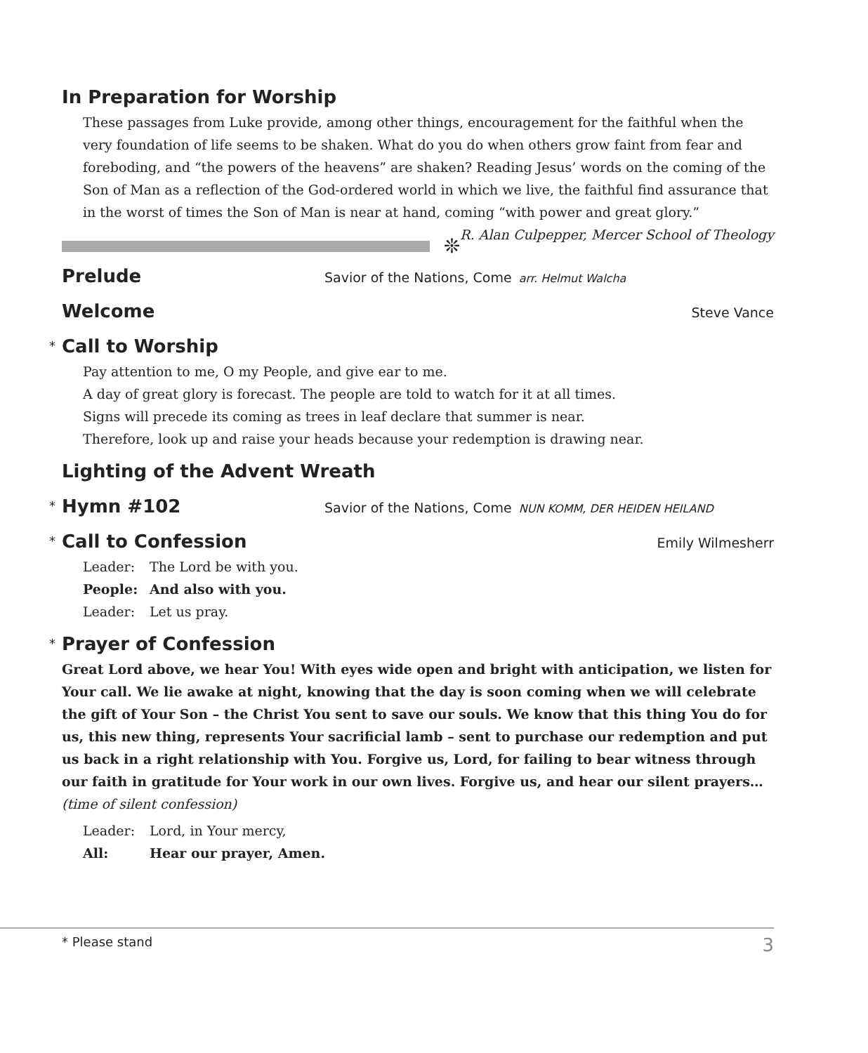In Preparation for Worship
These passages from Luke provide, among other things, encouragement for the faithful when the very foundation of life seems to be shaken. What do you do when others grow faint from fear and foreboding, and “the powers of the heavens” are shaken? Reading Jesus’ words on the coming of the Son of Man as a reflection of the God-ordered world in which we live, the faithful find assurance that in the worst of times the Son of Man is near at hand, coming “with power and great glory.” R. Alan Culpepper, Mercer School of Theology
❊
Prelude
Savior of the Nations, Come arr. Helmut Walcha
Welcome
Steve Vance
* Call to Worship
Pay attention to me, O my People, and give ear to me.
A day of great glory is forecast. The people are told to watch for it at all times.
Signs will precede its coming as trees in leaf declare that summer is near.
Therefore, look up and raise your heads because your redemption is drawing near.
Lighting of the Advent Wreath
* Hymn #102
Savior of the Nations, Come NUN KOMM, DER HEIDEN HEILAND
* Call to Confession
Emily Wilmesherr
Leader: The Lord be with you.
People: And also with you.
Leader: Let us pray.
* Prayer of Confession
Great Lord above, we hear You! With eyes wide open and bright with anticipation, we listen for Your call. We lie awake at night, knowing that the day is soon coming when we will celebrate the gift of Your Son – the Christ You sent to save our souls. We know that this thing You do for us, this new thing, represents Your sacrificial lamb – sent to purchase our redemption and put us back in a right relationship with You. Forgive us, Lord, for failing to bear witness through our faith in gratitude for Your work in our own lives. Forgive us, and hear our silent prayers… (time of silent confession)
Leader: Lord, in Your mercy,
All: Hear our prayer, Amen.
* Please stand 3